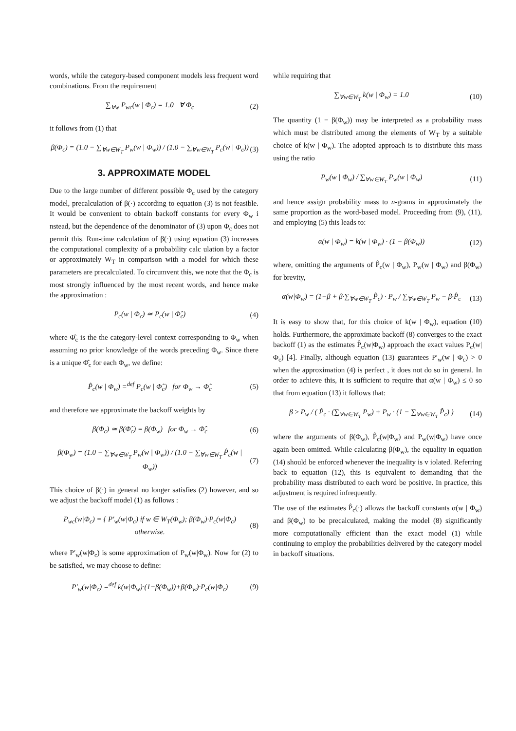words, while the category-based component models less frequent word combinations. From the requirement
∑<sub>∀w</sub> P<sub>wc</sub>(w | Φ<sub>c</sub>) = 1.0 ∀ Φ<sub>c</sub> (2)
it follows from (1) that
β(Φ<sub>c</sub>) = (1.0 − ∑<sub>∀w∈W<sub>T</sub></sub> P<sub>w</sub>(w | Φ<sub>w</sub>)) / (1.0 − ∑<sub>∀w∈W<sub>T</sub></sub> P<sub>c</sub>(w | Φ<sub>c</sub>)) (3)
3. APPROXIMATE MODEL
Due to the large number of different possible Φ<sub>c</sub> used by the category model, precalculation of β(·) according to equation (3) is not feasible. It would be convenient to obtain backoff constants for every Φ<sub>w</sub> i nstead, but the dependence of the denominator of (3) upon Φ<sub>c</sub> does not permit this. Run-time calculation of β(·) using equation (3) increases the computational complexity of a probability calc ulation by a factor or approximately W<sub>T</sub> in comparison with a model for which these parameters are precalculated. To circumvent this, we note that the Φ<sub>c</sub> is most strongly influenced by the most recent words, and hence make the approximation :
P<sub>c</sub>(w | Φ<sub>c</sub>) ≃ P<sub>c</sub>(w | Φ̂<sub>c</sub>) (4)
where Φ̂<sub>c</sub> is the the category-level context corresponding to Φ<sub>w</sub> when assuming no prior knowledge of the words preceding Φ<sub>w</sub>. Since there is a unique Φ̂<sub>c</sub> for each Φ<sub>w</sub>, we define:
P̂<sub>c</sub>(w | Φ<sub>w</sub>) =<sup>def</sup> P<sub>c</sub>(w | Φ̂<sub>c</sub>) for Φ<sub>w</sub> → Φ̂<sub>c</sub> (5)
and therefore we approximate the backoff weights by
β(Φ<sub>c</sub>) ≃ β(Φ̂<sub>c</sub>) = β(Φ<sub>w</sub>) for Φ<sub>w</sub> → Φ̂<sub>c</sub> (6)
β(Φ<sub>w</sub>) = (1.0 − ∑<sub>∀w∈W<sub>T</sub></sub> P<sub>w</sub>(w | Φ<sub>w</sub>)) / (1.0 − ∑<sub>∀w∈W<sub>T</sub></sub> P̂<sub>c</sub>(w | Φ<sub>w</sub>)) (7)
This choice of β(·) in general no longer satisfies (2) however, and so we adjust the backoff model (1) as follows :
P<sub>wc</sub>(w|Φ<sub>c</sub>) = { P′<sub>w</sub>(w|Φ<sub>c</sub>) if w ∈ W<sub>T</sub>(Φ<sub>w</sub>); β(Φ<sub>w</sub>)·P<sub>c</sub>(w|Φ<sub>c</sub>) otherwise. (8)
where P′<sub>w</sub>(w|Φ<sub>c</sub>) is some approximation of P<sub>w</sub>(w|Φ<sub>w</sub>). Now for (2) to be satisfied, we may choose to define:
P′<sub>w</sub>(w|Φ<sub>c</sub>) =<sup>def</sup> k(w|Φ<sub>w</sub>)·(1−β(Φ<sub>w</sub>))+β(Φ<sub>w</sub>)·P<sub>c</sub>(w|Φ<sub>c</sub>) (9)
while requiring that
∑<sub>∀w∈W<sub>T</sub></sub> k(w | Φ<sub>w</sub>) = 1.0 (10)
The quantity (1 − β(Φ<sub>w</sub>)) may be interpreted as a probability mass which must be distributed among the elements of W<sub>T</sub> by a suitable choice of k(w | Φ<sub>w</sub>). The adopted approach is to distribute this mass using the ratio
P<sub>w</sub>(w | Φ<sub>w</sub>) / ∑<sub>∀w∈W<sub>T</sub></sub> P<sub>w</sub>(w | Φ<sub>w</sub>) (11)
and hence assign probability mass to n-grams in approximately the same proportion as the word-based model. Proceeding from (9), (11), and employing (5) this leads to:
α(w | Φ<sub>w</sub>) = k(w | Φ<sub>w</sub>) · (1 − β(Φ<sub>w</sub>)) (12)
where, omitting the arguments of P̂<sub>c</sub>(w | Φ<sub>w</sub>), P<sub>w</sub>(w | Φ<sub>w</sub>) and β(Φ<sub>w</sub>) for brevity,
α(w|Φ<sub>w</sub>) = (1−β + β·∑<sub>∀w∈W<sub>T</sub></sub> P̂<sub>c</sub>) · P<sub>w</sub> / ∑<sub>∀w∈W<sub>T</sub></sub> P<sub>w</sub> − β·P̂<sub>c</sub> (13)
It is easy to show that, for this choice of k(w | Φ<sub>w</sub>), equation (10) holds. Furthermore, the approximate backoff (8) converges to the exact backoff (1) as the estimates P̂<sub>c</sub>(w|Φ<sub>w</sub>) approach the exact values P<sub>c</sub>(w|Φ<sub>c</sub>) [4]. Finally, although equation (13) guarantees P′<sub>w</sub>(w | Φ<sub>c</sub>) > 0 when the approximation (4) is perfect , it does not do so in general. In order to achieve this, it is sufficient to require that α(w | Φ<sub>w</sub>) ≤ 0 so that from equation (13) it follows that:
β ≥ P<sub>w</sub> / ( P̂<sub>c</sub> · (∑<sub>∀w∈W<sub>T</sub></sub> P<sub>w</sub>) + P<sub>w</sub> · (1 − ∑<sub>∀w∈W<sub>T</sub></sub> P̂<sub>c</sub>) ) (14)
where the arguments of β(Φ<sub>w</sub>), P̂<sub>c</sub>(w|Φ<sub>w</sub>) and P<sub>w</sub>(w|Φ<sub>w</sub>) have once again been omitted. While calculating β(Φ<sub>w</sub>), the equality in equation (14) should be enforced whenever the inequality is v iolated. Referring back to equation (12), this is equivalent to demanding that the probability mass distributed to each word be positive. In practice, this adjustment is required infrequently.
The use of the estimates P̂<sub>c</sub>(·) allows the backoff constants α(w | Φ<sub>w</sub>) and β(Φ<sub>w</sub>) to be precalculated, making the model (8) significantly more computationally efficient than the exact model (1) while continuing to employ the probabilities delivered by the category model in backoff situations.